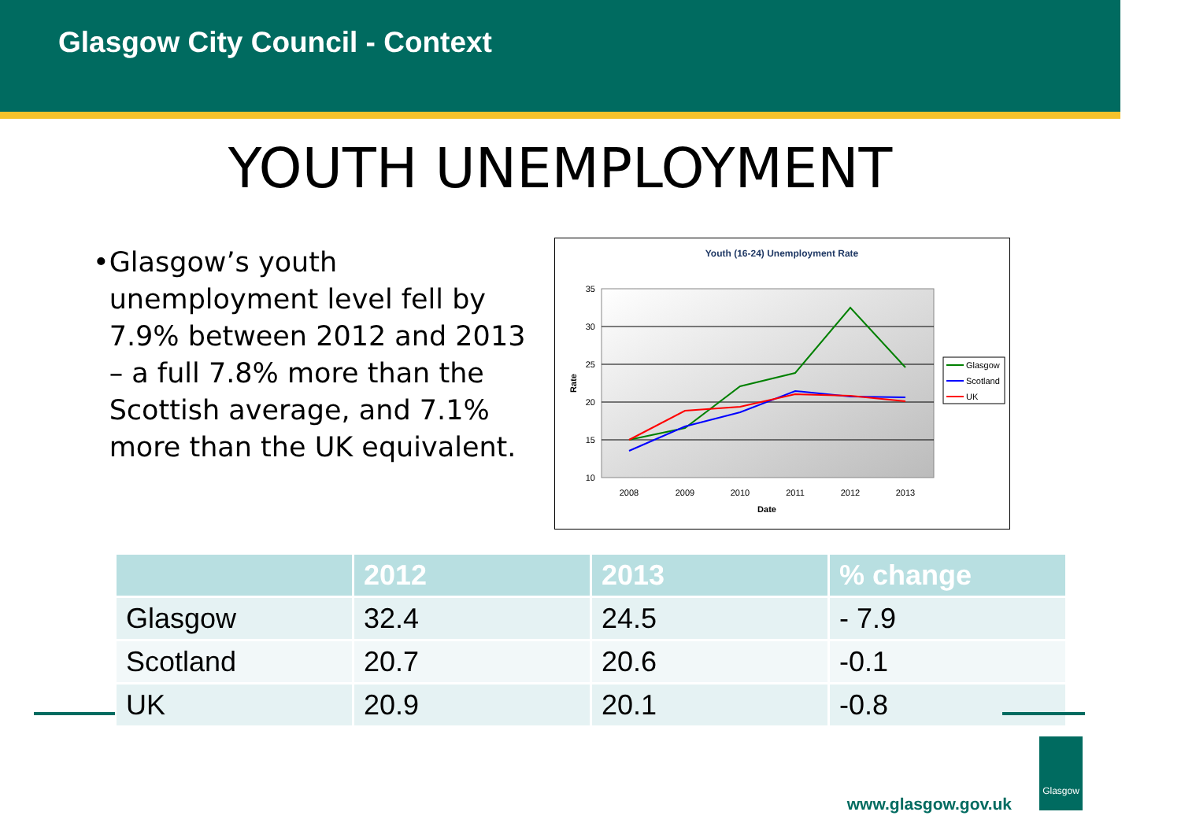Glasgow City Council - Context
YOUTH UNEMPLOYMENT
• Glasgow’s youth unemployment level fell by 7.9% between 2012 and 2013 – a full 7.8% more than the Scottish average, and 7.1% more than the UK equivalent.
Youth (16-24) Unemployment Rate
35
30
25
20
15
10
2008
2009
2010
2011
2012
2013
Date
Rate
Glasgow
Scotland
UK
| | 2012 | 2013 | % change |
| --- | --- | --- | --- |
| Glasgow | 32.4 | 24.5 | - 7.9 |
| Scotland | 20.7 | 20.6 | -0.1 |
| UK | 20.9 | 20.1 | -0.8 |
www.glasgow.gov.uk
Glasgow